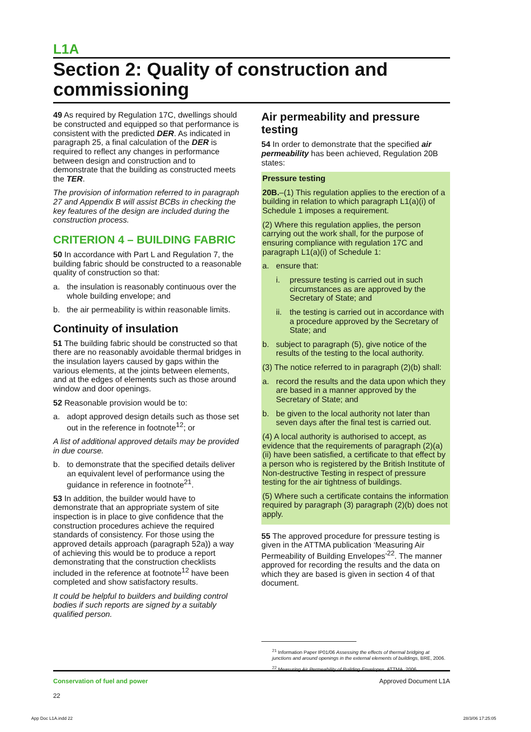L1A
Section 2: Quality of construction and commissioning
49 As required by Regulation 17C, dwellings should be constructed and equipped so that performance is consistent with the predicted DER. As indicated in paragraph 25, a final calculation of the DER is required to reflect any changes in performance between design and construction and to demonstrate that the building as constructed meets the TER.
The provision of information referred to in paragraph 27 and Appendix B will assist BCBs in checking the key features of the design are included during the construction process.
CRITERION 4 – BUILDING FABRIC
50 In accordance with Part L and Regulation 7, the building fabric should be constructed to a reasonable quality of construction so that:
a. the insulation is reasonably continuous over the whole building envelope; and
b. the air permeability is within reasonable limits.
Continuity of insulation
51 The building fabric should be constructed so that there are no reasonably avoidable thermal bridges in the insulation layers caused by gaps within the various elements, at the joints between elements, and at the edges of elements such as those around window and door openings.
52 Reasonable provision would be to:
a. adopt approved design details such as those set out in the reference in footnote<sup>12</sup>; or
A list of additional approved details may be provided in due course.
b. to demonstrate that the specified details deliver an equivalent level of performance using the guidance in reference in footnote<sup>21</sup>.
53 In addition, the builder would have to demonstrate that an appropriate system of site inspection is in place to give confidence that the construction procedures achieve the required standards of consistency. For those using the approved details approach (paragraph 52a)) a way of achieving this would be to produce a report demonstrating that the construction checklists included in the reference at footnote<sup>12</sup> have been completed and show satisfactory results.
It could be helpful to builders and building control bodies if such reports are signed by a suitably qualified person.
Air permeability and pressure testing
54 In order to demonstrate that the specified air permeability has been achieved, Regulation 20B states:
Pressure testing
20B.–(1) This regulation applies to the erection of a building in relation to which paragraph L1(a)(i) of Schedule 1 imposes a requirement.
(2) Where this regulation applies, the person carrying out the work shall, for the purpose of ensuring compliance with regulation 17C and paragraph L1(a)(i) of Schedule 1:
a. ensure that:
i. pressure testing is carried out in such circumstances as are approved by the Secretary of State; and
ii. the testing is carried out in accordance with a procedure approved by the Secretary of State; and
b. subject to paragraph (5), give notice of the results of the testing to the local authority.
(3) The notice referred to in paragraph (2)(b) shall:
a. record the results and the data upon which they are based in a manner approved by the Secretary of State; and
b. be given to the local authority not later than seven days after the final test is carried out.
(4) A local authority is authorised to accept, as evidence that the requirements of paragraph (2)(a)(ii) have been satisfied, a certificate to that effect by a person who is registered by the British Institute of Non-destructive Testing in respect of pressure testing for the air tightness of buildings.
(5) Where such a certificate contains the information required by paragraph (3) paragraph (2)(b) does not apply.
55 The approved procedure for pressure testing is given in the ATTMA publication ‘Measuring Air Permeability of Building Envelopes’<sup>22</sup>. The manner approved for recording the results and the data on which they are based is given in section 4 of that document.
<sup>21</sup> Information Paper IP01/06 Assessing the effects of thermal bridging at junctions and around openings in the external elements of buildings, BRE, 2006.
<sup>22</sup> Measuring Air Permeability of Building Envelopes, ATTMA, 2006.
Conservation of fuel and power
22
Approved Document L1A
App Doc L1A.indd 22 28/3/06 17:25:05